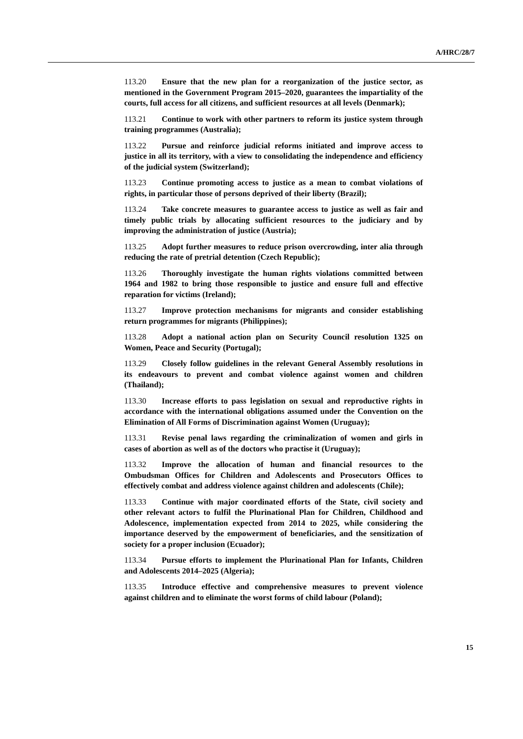A/HRC/28/7
113.20 Ensure that the new plan for a reorganization of the justice sector, as mentioned in the Government Program 2015–2020, guarantees the impartiality of the courts, full access for all citizens, and sufficient resources at all levels (Denmark);
113.21 Continue to work with other partners to reform its justice system through training programmes (Australia);
113.22 Pursue and reinforce judicial reforms initiated and improve access to justice in all its territory, with a view to consolidating the independence and efficiency of the judicial system (Switzerland);
113.23 Continue promoting access to justice as a mean to combat violations of rights, in particular those of persons deprived of their liberty (Brazil);
113.24 Take concrete measures to guarantee access to justice as well as fair and timely public trials by allocating sufficient resources to the judiciary and by improving the administration of justice (Austria);
113.25 Adopt further measures to reduce prison overcrowding, inter alia through reducing the rate of pretrial detention (Czech Republic);
113.26 Thoroughly investigate the human rights violations committed between 1964 and 1982 to bring those responsible to justice and ensure full and effective reparation for victims (Ireland);
113.27 Improve protection mechanisms for migrants and consider establishing return programmes for migrants (Philippines);
113.28 Adopt a national action plan on Security Council resolution 1325 on Women, Peace and Security (Portugal);
113.29 Closely follow guidelines in the relevant General Assembly resolutions in its endeavours to prevent and combat violence against women and children (Thailand);
113.30 Increase efforts to pass legislation on sexual and reproductive rights in accordance with the international obligations assumed under the Convention on the Elimination of All Forms of Discrimination against Women (Uruguay);
113.31 Revise penal laws regarding the criminalization of women and girls in cases of abortion as well as of the doctors who practise it (Uruguay);
113.32 Improve the allocation of human and financial resources to the Ombudsman Offices for Children and Adolescents and Prosecutors Offices to effectively combat and address violence against children and adolescents (Chile);
113.33 Continue with major coordinated efforts of the State, civil society and other relevant actors to fulfil the Plurinational Plan for Children, Childhood and Adolescence, implementation expected from 2014 to 2025, while considering the importance deserved by the empowerment of beneficiaries, and the sensitization of society for a proper inclusion (Ecuador);
113.34 Pursue efforts to implement the Plurinational Plan for Infants, Children and Adolescents 2014–2025 (Algeria);
113.35 Introduce effective and comprehensive measures to prevent violence against children and to eliminate the worst forms of child labour (Poland);
15